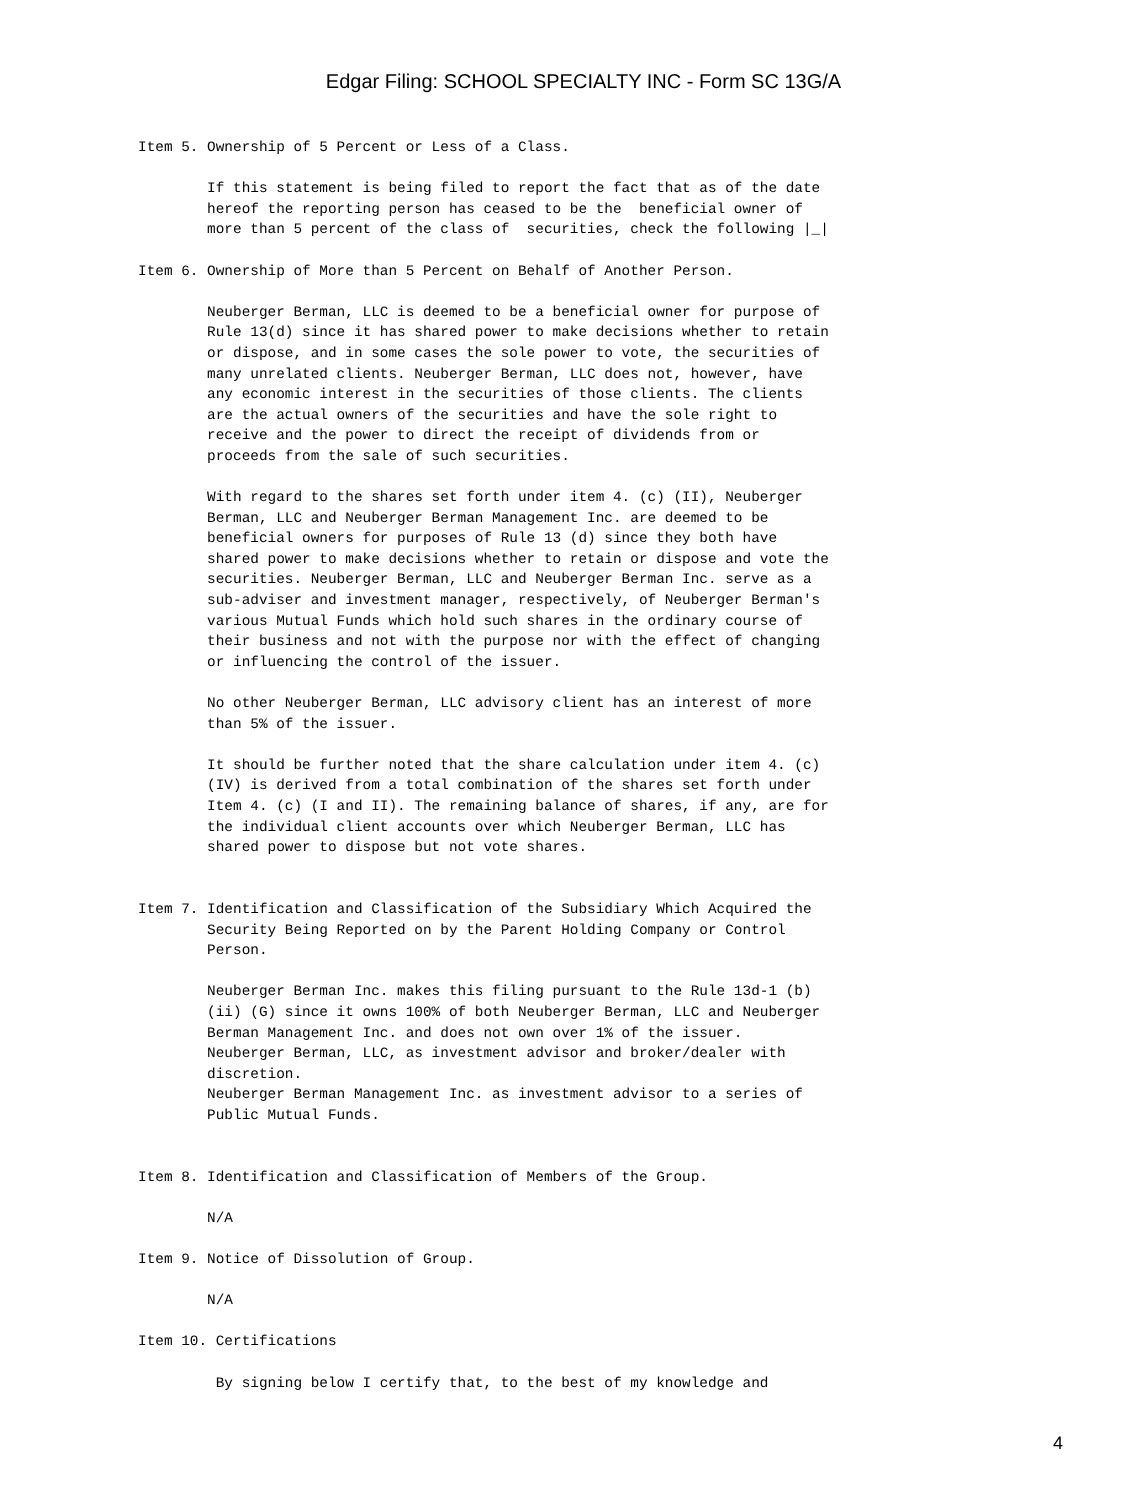Edgar Filing: SCHOOL SPECIALTY INC - Form SC 13G/A
Item 5. Ownership of 5 Percent or Less of a Class.

        If this statement is being filed to report the fact that as of the date
        hereof the reporting person has ceased to be the  beneficial owner of
        more than 5 percent of the class of  securities, check the following |_|

Item 6. Ownership of More than 5 Percent on Behalf of Another Person.

        Neuberger Berman, LLC is deemed to be a beneficial owner for purpose of
        Rule 13(d) since it has shared power to make decisions whether to retain
        or dispose, and in some cases the sole power to vote, the securities of
        many unrelated clients. Neuberger Berman, LLC does not, however, have
        any economic interest in the securities of those clients. The clients
        are the actual owners of the securities and have the sole right to
        receive and the power to direct the receipt of dividends from or
        proceeds from the sale of such securities.

        With regard to the shares set forth under item 4. (c) (II), Neuberger
        Berman, LLC and Neuberger Berman Management Inc. are deemed to be
        beneficial owners for purposes of Rule 13 (d) since they both have
        shared power to make decisions whether to retain or dispose and vote the
        securities. Neuberger Berman, LLC and Neuberger Berman Inc. serve as a
        sub-adviser and investment manager, respectively, of Neuberger Berman's
        various Mutual Funds which hold such shares in the ordinary course of
        their business and not with the purpose nor with the effect of changing
        or influencing the control of the issuer.

        No other Neuberger Berman, LLC advisory client has an interest of more
        than 5% of the issuer.

        It should be further noted that the share calculation under item 4. (c)
        (IV) is derived from a total combination of the shares set forth under
        Item 4. (c) (I and II). The remaining balance of shares, if any, are for
        the individual client accounts over which Neuberger Berman, LLC has
        shared power to dispose but not vote shares.


Item 7. Identification and Classification of the Subsidiary Which Acquired the
        Security Being Reported on by the Parent Holding Company or Control
        Person.

        Neuberger Berman Inc. makes this filing pursuant to the Rule 13d-1 (b)
        (ii) (G) since it owns 100% of both Neuberger Berman, LLC and Neuberger
        Berman Management Inc. and does not own over 1% of the issuer.
        Neuberger Berman, LLC, as investment advisor and broker/dealer with
        discretion.
        Neuberger Berman Management Inc. as investment advisor to a series of
        Public Mutual Funds.


Item 8. Identification and Classification of Members of the Group.

        N/A

Item 9. Notice of Dissolution of Group.

        N/A

Item 10. Certifications

         By signing below I certify that, to the best of my knowledge and
4